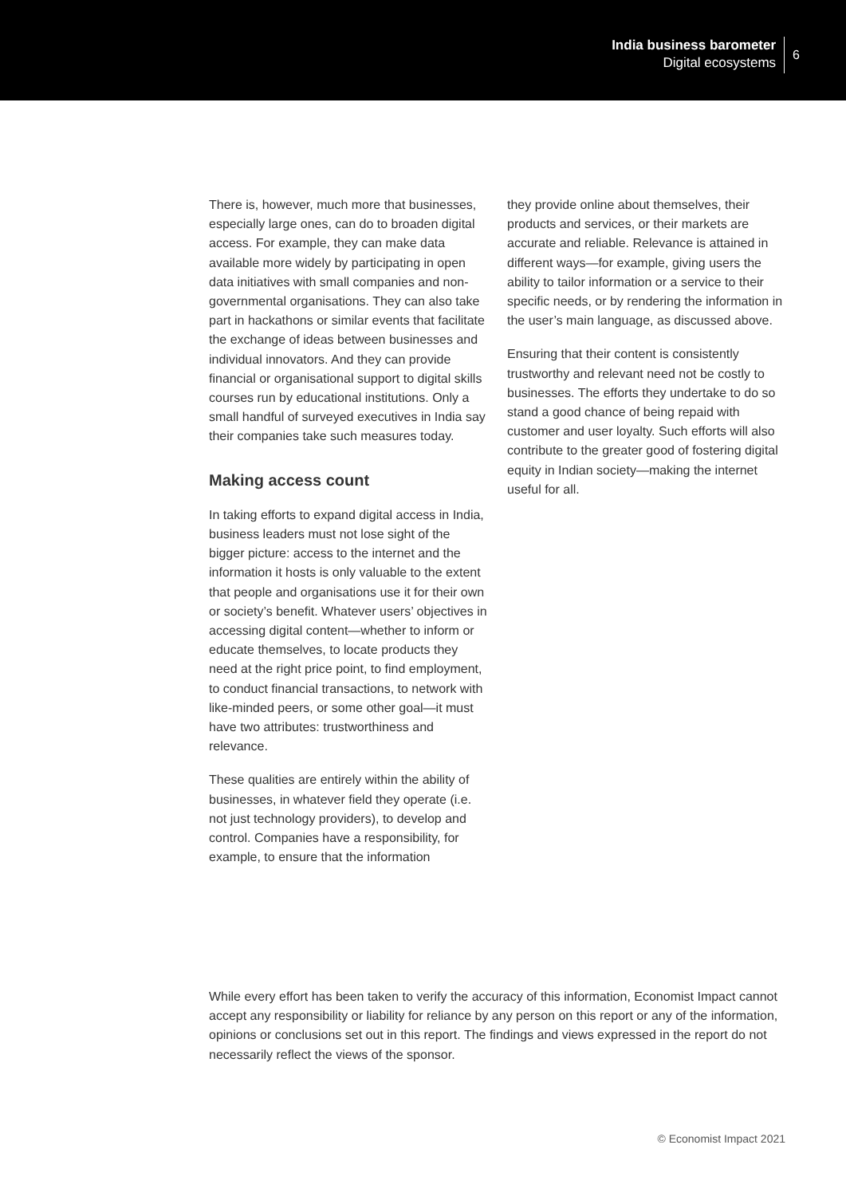India business barometer
Digital ecosystems
6
There is, however, much more that businesses, especially large ones, can do to broaden digital access. For example, they can make data available more widely by participating in open data initiatives with small companies and non-governmental organisations. They can also take part in hackathons or similar events that facilitate the exchange of ideas between businesses and individual innovators. And they can provide financial or organisational support to digital skills courses run by educational institutions. Only a small handful of surveyed executives in India say their companies take such measures today.
Making access count
In taking efforts to expand digital access in India, business leaders must not lose sight of the bigger picture: access to the internet and the information it hosts is only valuable to the extent that people and organisations use it for their own or society’s benefit. Whatever users’ objectives in accessing digital content—whether to inform or educate themselves, to locate products they need at the right price point, to find employment, to conduct financial transactions, to network with like-minded peers, or some other goal—it must have two attributes: trustworthiness and relevance.
These qualities are entirely within the ability of businesses, in whatever field they operate (i.e. not just technology providers), to develop and control. Companies have a responsibility, for example, to ensure that the information
they provide online about themselves, their products and services, or their markets are accurate and reliable. Relevance is attained in different ways—for example, giving users the ability to tailor information or a service to their specific needs, or by rendering the information in the user’s main language, as discussed above.
Ensuring that their content is consistently trustworthy and relevant need not be costly to businesses. The efforts they undertake to do so stand a good chance of being repaid with customer and user loyalty. Such efforts will also contribute to the greater good of fostering digital equity in Indian society—making the internet useful for all.
While every effort has been taken to verify the accuracy of this information, Economist Impact cannot accept any responsibility or liability for reliance by any person on this report or any of the information, opinions or conclusions set out in this report. The findings and views expressed in the report do not necessarily reflect the views of the sponsor.
© Economist Impact 2021